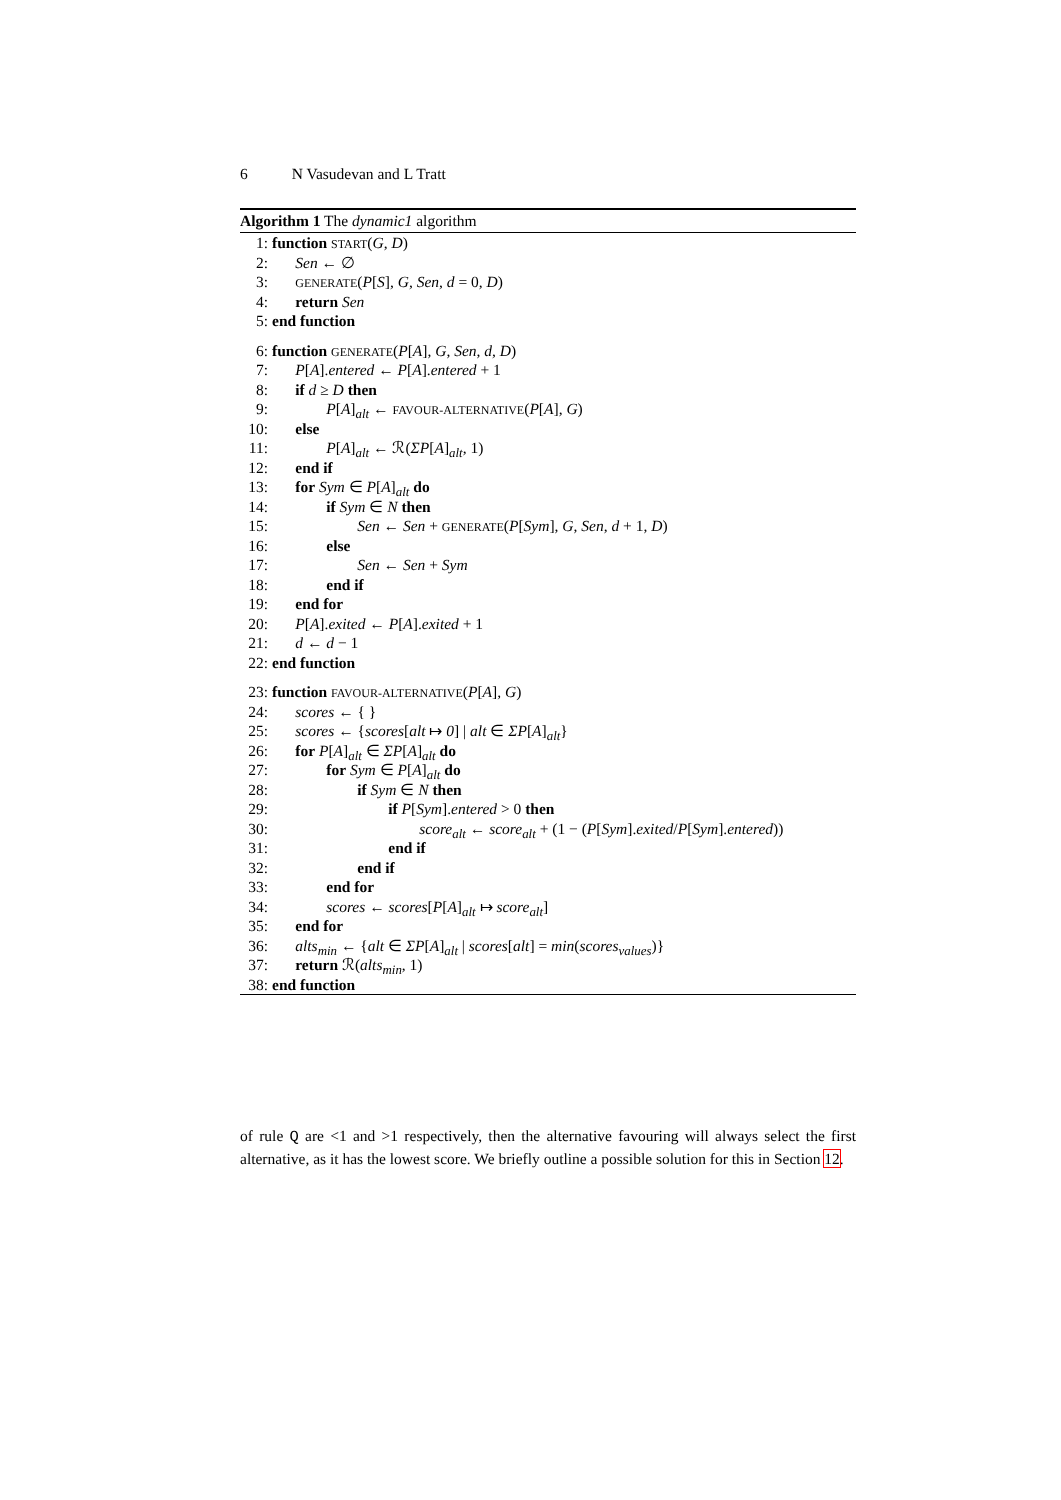6 N Vasudevan and L Tratt
Algorithm 1 The dynamic1 algorithm
1: function START(G, D)
2:  Sen ← ∅
3:  GENERATE(P[S], G, Sen, d = 0, D)
4:  return Sen
5: end function
6: function GENERATE(P[A], G, Sen, d, D)
7:  P[A].entered ← P[A].entered + 1
8:  if d ≥ D then
9:    P[A]<sub>alt</sub> ← FAVOUR-ALTERNATIVE(P[A], G)
10:  else
11:    P[A]<sub>alt</sub> ← ℛ(ΣP[A]<sub>alt</sub>, 1)
12:  end if
13:  for Sym ∈ P[A]<sub>alt</sub> do
14:    if Sym ∈ N then
15:      Sen ← Sen + GENERATE(P[Sym], G, Sen, d + 1, D)
16:    else
17:      Sen ← Sen + Sym
18:    end if
19:  end for
20:  P[A].exited ← P[A].exited + 1
21:  d ← d − 1
22: end function
23: function FAVOUR-ALTERNATIVE(P[A], G)
24:  scores ← { }
25:  scores ← {scores[alt ↦ 0] | alt ∈ ΣP[A]<sub>alt</sub>}
26:  for P[A]<sub>alt</sub> ∈ ΣP[A]<sub>alt</sub> do
27:    for Sym ∈ P[A]<sub>alt</sub> do
28:      if Sym ∈ N then
29:        if P[Sym].entered > 0 then
30:          score<sub>alt</sub> ← score<sub>alt</sub> + (1 − (P[Sym].exited/P[Sym].entered))
31:        end if
32:      end if
33:    end for
34:    scores ← scores[P[A]<sub>alt</sub> ↦ score<sub>alt</sub>]
35:  end for
36:  alts<sub>min</sub> ← {alt ∈ ΣP[A]<sub>alt</sub> | scores[alt] = min(scores<sub>values</sub>)}
37:  return ℛ(alts<sub>min</sub>, 1)
38: end function
of rule Q are <1 and >1 respectively, then the alternative favouring will always select the first alternative, as it has the lowest score. We briefly outline a possible solution for this in Section 12.